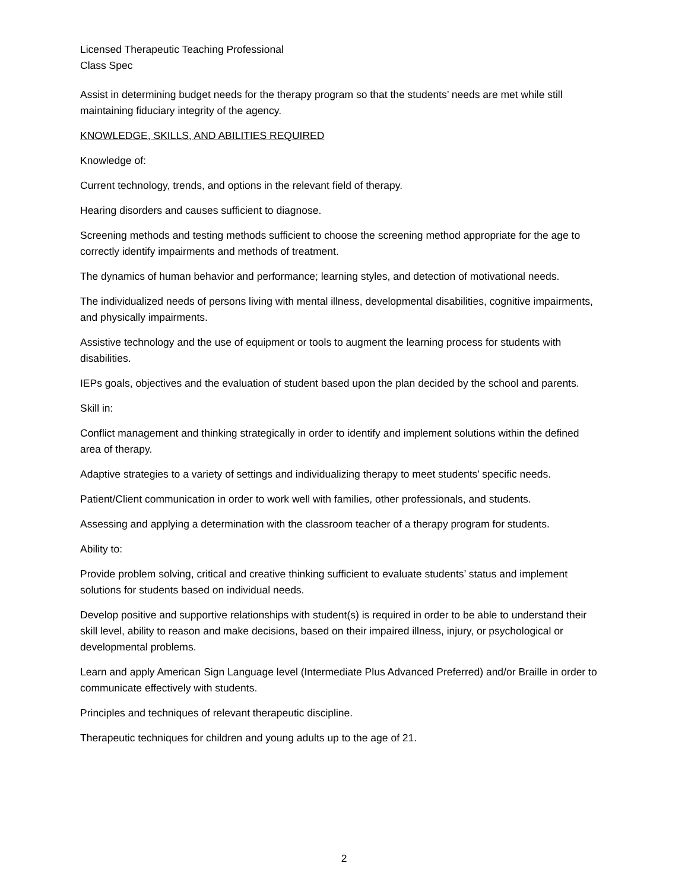Licensed Therapeutic Teaching Professional
Class Spec
Assist in determining budget needs for the therapy program so that the students’ needs are met while still maintaining fiduciary integrity of the agency.
KNOWLEDGE, SKILLS, AND ABILITIES REQUIRED
Knowledge of:
Current technology, trends, and options in the relevant field of therapy.
Hearing disorders and causes sufficient to diagnose.
Screening methods and testing methods sufficient to choose the screening method appropriate for the age to correctly identify impairments and methods of treatment.
The dynamics of human behavior and performance; learning styles, and detection of motivational needs.
The individualized needs of persons living with mental illness, developmental disabilities, cognitive impairments, and physically impairments.
Assistive technology and the use of equipment or tools to augment the learning process for students with disabilities.
IEPs goals, objectives and the evaluation of student based upon the plan decided by the school and parents.
Skill in:
Conflict management and thinking strategically in order to identify and implement solutions within the defined area of therapy.
Adaptive strategies to a variety of settings and individualizing therapy to meet students’ specific needs.
Patient/Client communication in order to work well with families, other professionals, and students.
Assessing and applying a determination with the classroom teacher of a therapy program for students.
Ability to:
Provide problem solving, critical and creative thinking sufficient to evaluate students’ status and implement solutions for students based on individual needs.
Develop positive and supportive relationships with student(s) is required in order to be able to understand their skill level, ability to reason and make decisions, based on their impaired illness, injury, or psychological or developmental problems.
Learn and apply American Sign Language level (Intermediate Plus Advanced Preferred) and/or Braille in order to communicate effectively with students.
Principles and techniques of relevant therapeutic discipline.
Therapeutic techniques for children and young adults up to the age of 21.
2